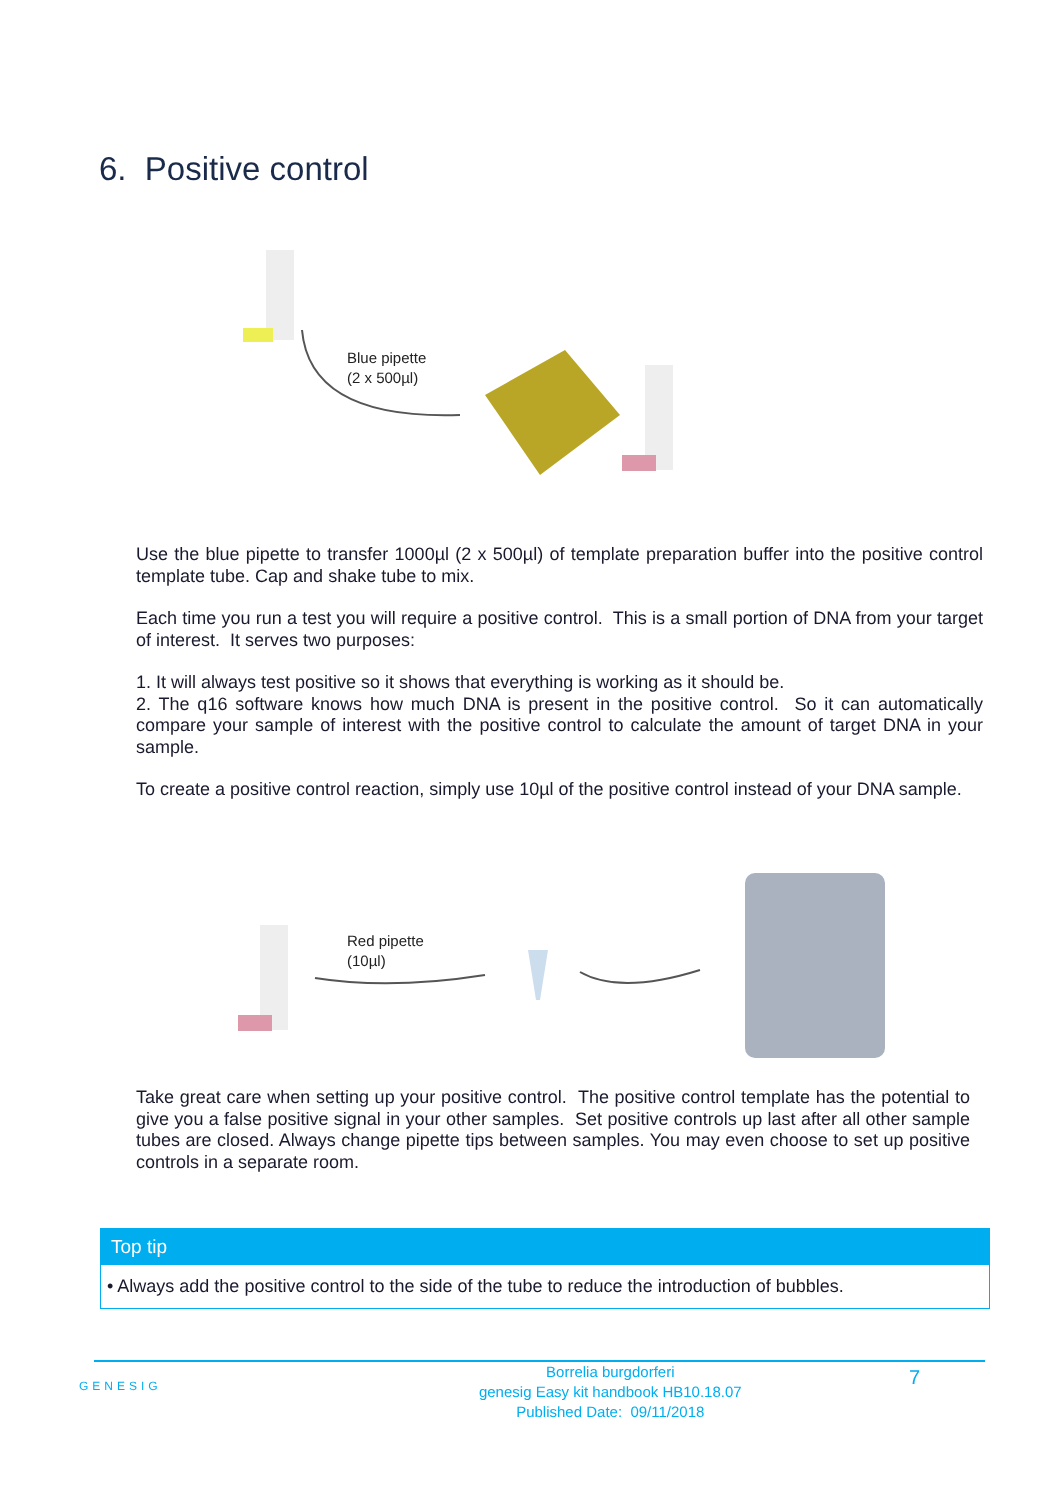6. Positive control
Blue pipette
(2 x 500µl)
Use the blue pipette to transfer 1000µl (2 x 500µl) of template preparation buffer into the positive control template tube. Cap and shake tube to mix.
Each time you run a test you will require a positive control. This is a small portion of DNA from your target of interest. It serves two purposes:
1. It will always test positive so it shows that everything is working as it should be.
2. The q16 software knows how much DNA is present in the positive control. So it can automatically compare your sample of interest with the positive control to calculate the amount of target DNA in your sample.
To create a positive control reaction, simply use 10µl of the positive control instead of your DNA sample.
Red pipette
(10µl)
Take great care when setting up your positive control. The positive control template has the potential to give you a false positive signal in your other samples. Set positive controls up last after all other sample tubes are closed. Always change pipette tips between samples. You may even choose to set up positive controls in a separate room.
Top tip
• Always add the positive control to the side of the tube to reduce the introduction of bubbles.
GENESIG
Borrelia burgdorferi
genesig Easy kit handbook HB10.18.07
Published Date: 09/11/2018
7